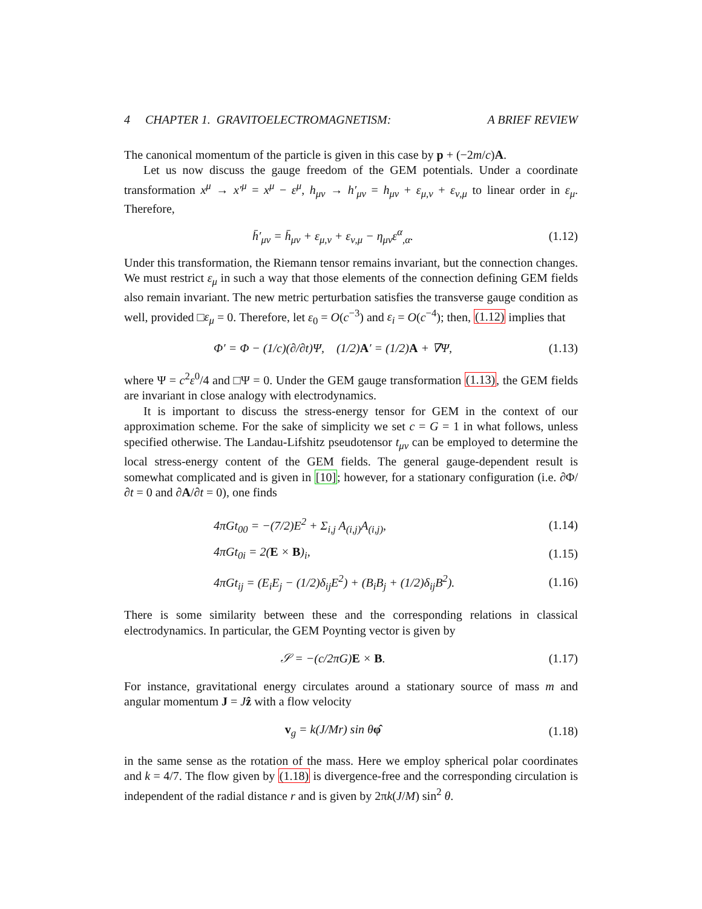4 CHAPTER 1. GRAVITOELECTROMAGNETISM: A BRIEF REVIEW
The canonical momentum of the particle is given in this case by p + (−2m/c)A.
Let us now discuss the gauge freedom of the GEM potentials. Under a coordinate transformation x<sup>μ</sup> → x′<sup>μ</sup> = x<sup>μ</sup> − ε<sup>μ</sup>, h<sub>μν</sub> → h′<sub>μν</sub> = h<sub>μν</sub> + ε<sub>μ,ν</sub> + ε<sub>ν,μ</sub> to linear order in ε<sub>μ</sub>. Therefore,
h̄′<sub>μν</sub> = h̄<sub>μν</sub> + ε<sub>μ,ν</sub> + ε<sub>ν,μ</sub> − η<sub>μν</sub>ε<sup>α</sup><sub>,α</sub>. (1.12)
Under this transformation, the Riemann tensor remains invariant, but the connection changes. We must restrict ε<sub>μ</sub> in such a way that those elements of the connection defining GEM fields also remain invariant. The new metric perturbation satisfies the transverse gauge condition as well, provided □ε<sub>μ</sub> = 0. Therefore, let ε<sub>0</sub> = O(c<sup>−3</sup>) and ε<sub>i</sub> = O(c<sup>−4</sup>); then, (1.12) implies that
Φ′ = Φ − (1/c)(∂/∂t)Ψ, (1/2)A′ = (1/2)A + ∇Ψ, (1.13)
where Ψ = c<sup>2</sup>ε<sup>0</sup>/4 and □Ψ = 0. Under the GEM gauge transformation (1.13), the GEM fields are invariant in close analogy with electrodynamics.
It is important to discuss the stress-energy tensor for GEM in the context of our approximation scheme. For the sake of simplicity we set c = G = 1 in what follows, unless specified otherwise. The Landau-Lifshitz pseudotensor t<sub>μν</sub> can be employed to determine the local stress-energy content of the GEM fields. The general gauge-dependent result is somewhat complicated and is given in [10]; however, for a stationary configuration (i.e. ∂Φ/∂t = 0 and ∂A/∂t = 0), one finds
4πGt<sub>00</sub> = −(7/2)E<sup>2</sup> + Σ<sub>i,j</sub> A<sub>(i,j)</sub>A<sub>(i,j)</sub>, (1.14)
4πGt<sub>0i</sub> = 2(E × B)<sub>i</sub>, (1.15)
4πGt<sub>ij</sub> = (E<sub>i</sub>E<sub>j</sub> − (1/2)δ<sub>ij</sub>E<sup>2</sup>) + (B<sub>i</sub>B<sub>j</sub> + (1/2)δ<sub>ij</sub>B<sup>2</sup>). (1.16)
There is some similarity between these and the corresponding relations in classical electrodynamics. In particular, the GEM Poynting vector is given by
𝒮 = −(c/2πG)E × B. (1.17)
For instance, gravitational energy circulates around a stationary source of mass m and angular momentum J = Jẑ with a flow velocity
v<sub>g</sub> = k(J/Mr) sin θφ̂ (1.18)
in the same sense as the rotation of the mass. Here we employ spherical polar coordinates and k = 4/7. The flow given by (1.18) is divergence-free and the corresponding circulation is independent of the radial distance r and is given by 2πk(J/M) sin<sup>2</sup> θ.